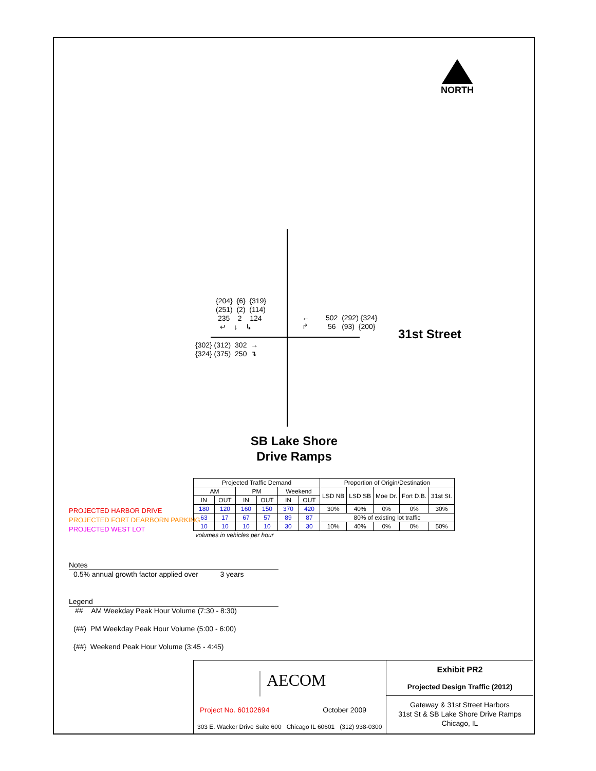NORTH
{204} {6} {319}
(251) (2) (114)
235 2 124
↵ ↓ ↳
←
↱
502 (292) {324}
56 (93) {200}
{302} (312) 302 →
{324} (375) 250 ↴
31st Street
SB Lake Shore Drive Ramps
| Projected Traffic Demand | | | | | | Proportion of Origin/Destination | | | | |
| --- | --- | --- | --- | --- | --- | --- | --- | --- | --- | --- |
| AM | | PM | | Weekend | | LSD NB | LSD SB | Moe Dr. | Fort D.B. | 31st St. |
| IN | OUT | IN | OUT | IN | OUT | | | | | |
| 180 | 120 | 160 | 150 | 370 | 420 | 30% | 40% | 0% | 0% | 30% |
| 63 | 17 | 67 | 57 | 89 | 87 | 80% of existing lot traffic | | | | |
| 10 | 10 | 10 | 10 | 30 | 30 | 10% | 40% | 0% | 0% | 50% |
| volumes in vehicles per hour | | | | | | | | | | |
PROJECTED HARBOR DRIVE
PROJECTED FORT DEARBORN PARKING
PROJECTED WEST LOT
Notes
0.5% annual growth factor applied over 3 years
Legend
## AM Weekday Peak Hour Volume (7:30 - 8:30)
(##) PM Weekday Peak Hour Volume (5:00 - 6:00)
{##} Weekend Peak Hour Volume (3:45 - 4:45)
AECOM
Project No. 60102694 October 2009
303 E. Wacker Drive Suite 600 Chicago IL 60601 (312) 938-0300
Exhibit PR2
Projected Design Traffic (2012)
Gateway & 31st Street Harbors
31st St & SB Lake Shore Drive Ramps
Chicago, IL